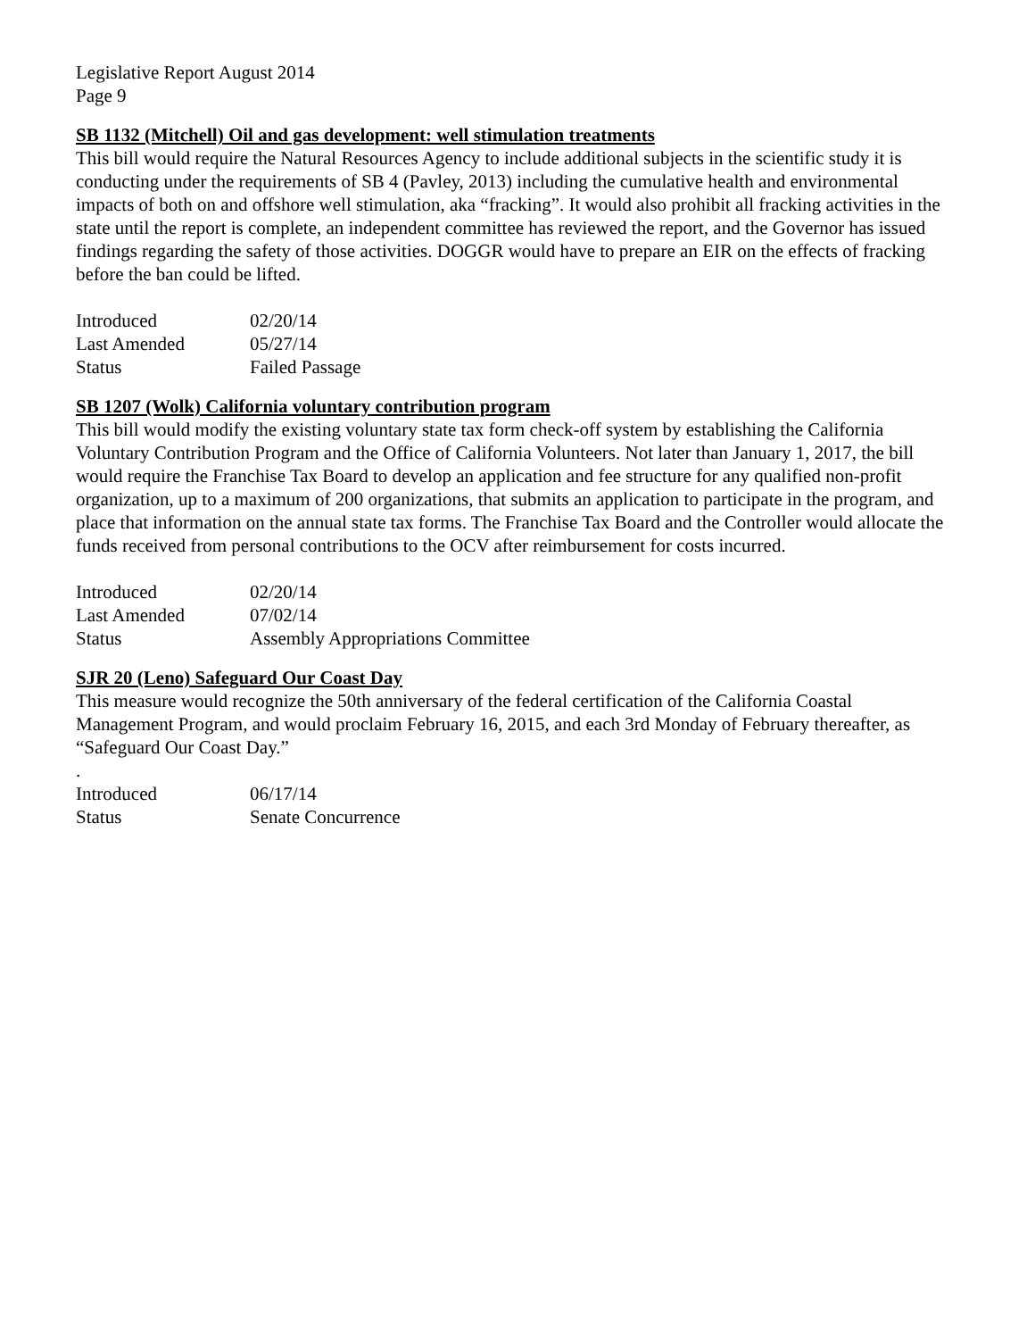Legislative Report August 2014
Page 9
SB 1132 (Mitchell) Oil and gas development: well stimulation treatments
This bill would require the Natural Resources Agency to include additional subjects in the scientific study it is conducting under the requirements of SB 4 (Pavley, 2013) including the cumulative health and environmental impacts of both on and offshore well stimulation, aka “fracking”. It would also prohibit all fracking activities in the state until the report is complete, an independent committee has reviewed the report, and the Governor has issued findings regarding the safety of those activities. DOGGR would have to prepare an EIR on the effects of fracking before the ban could be lifted.
| Introduced | 02/20/14 |
| Last Amended | 05/27/14 |
| Status | Failed Passage |
SB 1207 (Wolk) California voluntary contribution program
This bill would modify the existing voluntary state tax form check-off system by establishing the California Voluntary Contribution Program and the Office of California Volunteers. Not later than January 1, 2017, the bill would require the Franchise Tax Board to develop an application and fee structure for any qualified non-profit organization, up to a maximum of 200 organizations, that submits an application to participate in the program, and place that information on the annual state tax forms. The Franchise Tax Board and the Controller would allocate the funds received from personal contributions to the OCV after reimbursement for costs incurred.
| Introduced | 02/20/14 |
| Last Amended | 07/02/14 |
| Status | Assembly Appropriations Committee |
SJR 20 (Leno) Safeguard Our Coast Day
This measure would recognize the 50th anniversary of the federal certification of the California Coastal Management Program, and would proclaim February 16, 2015, and each 3rd Monday of February thereafter, as “Safeguard Our Coast Day.”
.
| Introduced | 06/17/14 |
| Status | Senate Concurrence |